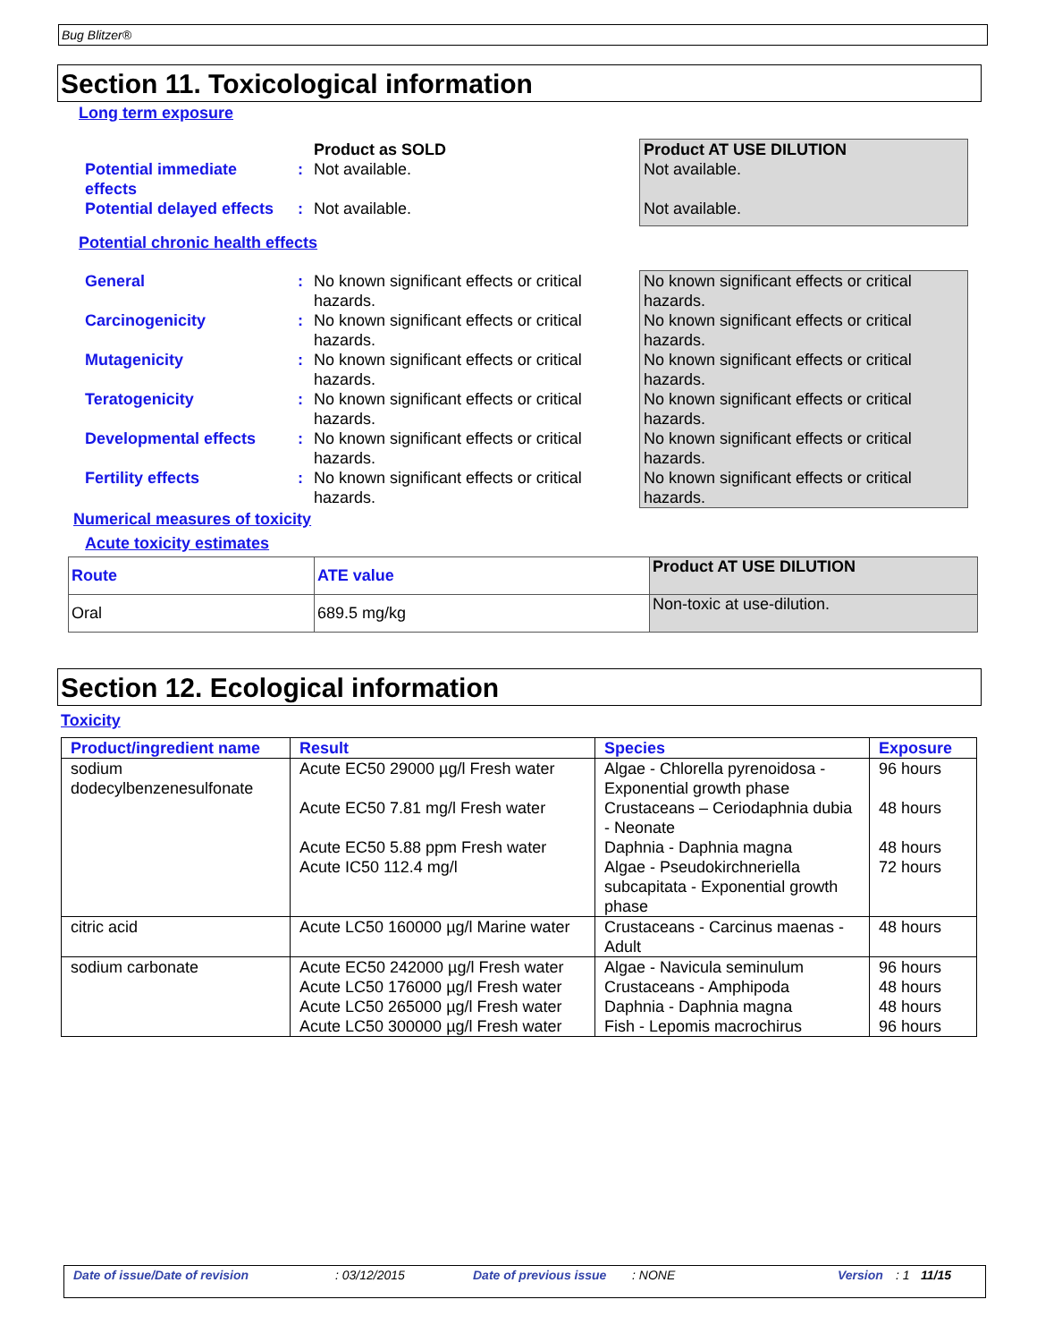Bug Blitzer®
Section 11. Toxicological information
Long term exposure
| | | Product as SOLD | Product AT USE DILUTION |
| Potential immediate effects | : | Not available. | Not available. |
| Potential delayed effects | : | Not available. | Not available. |
Potential chronic health effects
| General | : | No known significant effects or critical hazards. | No known significant effects or critical hazards. |
| Carcinogenicity | : | No known significant effects or critical hazards. | No known significant effects or critical hazards. |
| Mutagenicity | : | No known significant effects or critical hazards. | No known significant effects or critical hazards. |
| Teratogenicity | : | No known significant effects or critical hazards. | No known significant effects or critical hazards. |
| Developmental effects | : | No known significant effects or critical hazards. | No known significant effects or critical hazards. |
| Fertility effects | : | No known significant effects or critical hazards. | No known significant effects or critical hazards. |
Numerical measures of toxicity
Acute toxicity estimates
| Route | ATE value | Product AT USE DILUTION |
| Oral | 689.5 mg/kg | Non-toxic at use-dilution. |
Section 12. Ecological information
Toxicity
| Product/ingredient name | Result | Species | Exposure |
| --- | --- | --- | --- |
| sodium dodecylbenzenesulfonate | Acute EC50 29000 µg/l Fresh water Acute EC50 7.81 mg/l Fresh water Acute EC50 5.88 ppm Fresh water Acute IC50 112.4 mg/l | Algae - Chlorella pyrenoidosa - Exponential growth phase Crustaceans – Ceriodaphnia dubia - Neonate Daphnia - Daphnia magna Algae - Pseudokirchneriella subcapitata - Exponential growth phase | 96 hours 48 hours 48 hours 72 hours |
| citric acid | Acute LC50 160000 µg/l Marine water | Crustaceans - Carcinus maenas - Adult | 48 hours |
| sodium carbonate | Acute EC50 242000 µg/l Fresh water Acute LC50 176000 µg/l Fresh water Acute LC50 265000 µg/l Fresh water Acute LC50 300000 µg/l Fresh water | Algae - Navicula seminulum Crustaceans - Amphipoda Daphnia - Daphnia magna Fish - Lepomis macrochirus | 96 hours 48 hours 48 hours 96 hours |
Date of issue/Date of revision : 03/12/2015 Date of previous issue : NONE Version : 1 11/15